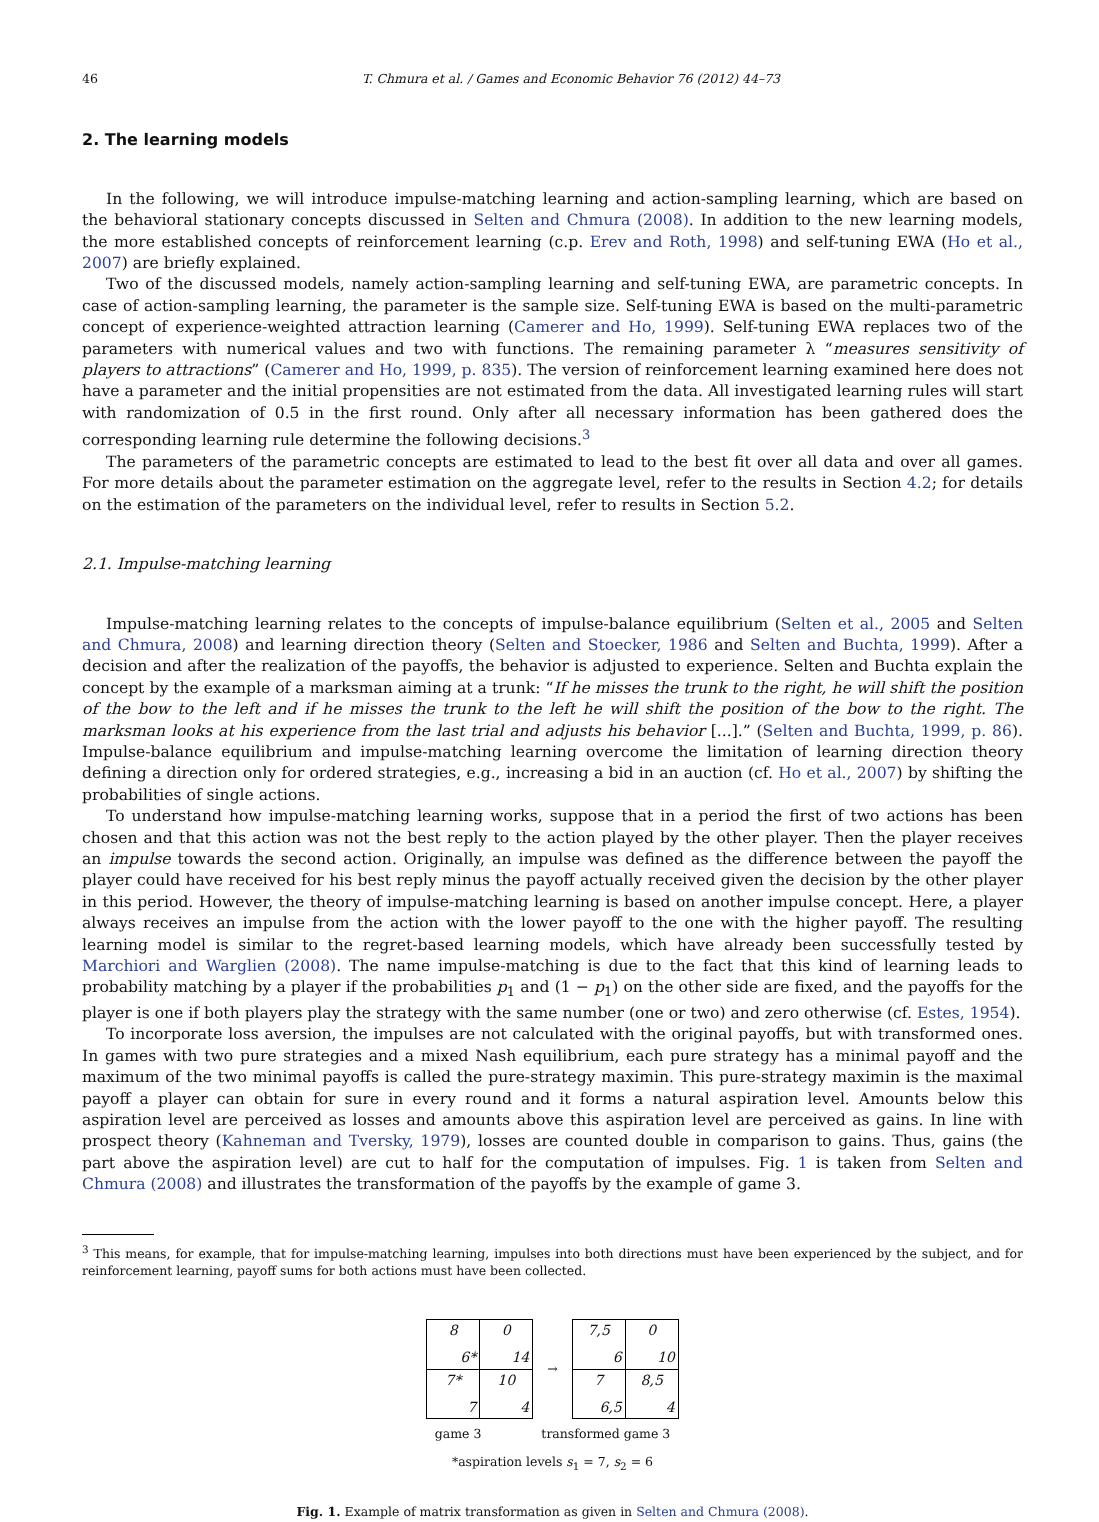46 T. Chmura et al. / Games and Economic Behavior 76 (2012) 44–73
2. The learning models
In the following, we will introduce impulse-matching learning and action-sampling learning, which are based on the behavioral stationary concepts discussed in Selten and Chmura (2008). In addition to the new learning models, the more established concepts of reinforcement learning (c.p. Erev and Roth, 1998) and self-tuning EWA (Ho et al., 2007) are briefly explained.
Two of the discussed models, namely action-sampling learning and self-tuning EWA, are parametric concepts. In case of action-sampling learning, the parameter is the sample size. Self-tuning EWA is based on the multi-parametric concept of experience-weighted attraction learning (Camerer and Ho, 1999). Self-tuning EWA replaces two of the parameters with numerical values and two with functions. The remaining parameter λ “measures sensitivity of players to attractions” (Camerer and Ho, 1999, p. 835). The version of reinforcement learning examined here does not have a parameter and the initial propensities are not estimated from the data. All investigated learning rules will start with randomization of 0.5 in the first round. Only after all necessary information has been gathered does the corresponding learning rule determine the following decisions.<sup>3</sup>
The parameters of the parametric concepts are estimated to lead to the best fit over all data and over all games. For more details about the parameter estimation on the aggregate level, refer to the results in Section 4.2; for details on the estimation of the parameters on the individual level, refer to results in Section 5.2.
2.1. Impulse-matching learning
Impulse-matching learning relates to the concepts of impulse-balance equilibrium (Selten et al., 2005 and Selten and Chmura, 2008) and learning direction theory (Selten and Stoecker, 1986 and Selten and Buchta, 1999). After a decision and after the realization of the payoffs, the behavior is adjusted to experience. Selten and Buchta explain the concept by the example of a marksman aiming at a trunk: “If he misses the trunk to the right, he will shift the position of the bow to the left and if he misses the trunk to the left he will shift the position of the bow to the right. The marksman looks at his experience from the last trial and adjusts his behavior [...].” (Selten and Buchta, 1999, p. 86). Impulse-balance equilibrium and impulse-matching learning overcome the limitation of learning direction theory defining a direction only for ordered strategies, e.g., increasing a bid in an auction (cf. Ho et al., 2007) by shifting the probabilities of single actions.
To understand how impulse-matching learning works, suppose that in a period the first of two actions has been chosen and that this action was not the best reply to the action played by the other player. Then the player receives an impulse towards the second action. Originally, an impulse was defined as the difference between the payoff the player could have received for his best reply minus the payoff actually received given the decision by the other player in this period. However, the theory of impulse-matching learning is based on another impulse concept. Here, a player always receives an impulse from the action with the lower payoff to the one with the higher payoff. The resulting learning model is similar to the regret-based learning models, which have already been successfully tested by Marchiori and Warglien (2008). The name impulse-matching is due to the fact that this kind of learning leads to probability matching by a player if the probabilities p<sub>1</sub> and (1 − p<sub>1</sub>) on the other side are fixed, and the payoffs for the player is one if both players play the strategy with the same number (one or two) and zero otherwise (cf. Estes, 1954).
To incorporate loss aversion, the impulses are not calculated with the original payoffs, but with transformed ones. In games with two pure strategies and a mixed Nash equilibrium, each pure strategy has a minimal payoff and the maximum of the two minimal payoffs is called the pure-strategy maximin. This pure-strategy maximin is the maximal payoff a player can obtain for sure in every round and it forms a natural aspiration level. Amounts below this aspiration level are perceived as losses and amounts above this aspiration level are perceived as gains. In line with prospect theory (Kahneman and Tversky, 1979), losses are counted double in comparison to gains. Thus, gains (the part above the aspiration level) are cut to half for the computation of impulses. Fig. 1 is taken from Selten and Chmura (2008) and illustrates the transformation of the payoffs by the example of game 3.
<sup>3</sup> This means, for example, that for impulse-matching learning, impulses into both directions must have been experienced by the subject, and for reinforcement learning, payoff sums for both actions must have been collected.
| 8 6* | 0 14 |
| 7* 7 | 10 4 |
→
| 7,5 6 | 0 10 |
| 7 6,5 | 8,5 4 |
game 3 transformed game 3
*aspiration levels s<sub>1</sub> = 7, s<sub>2</sub> = 6
Fig. 1. Example of matrix transformation as given in Selten and Chmura (2008).